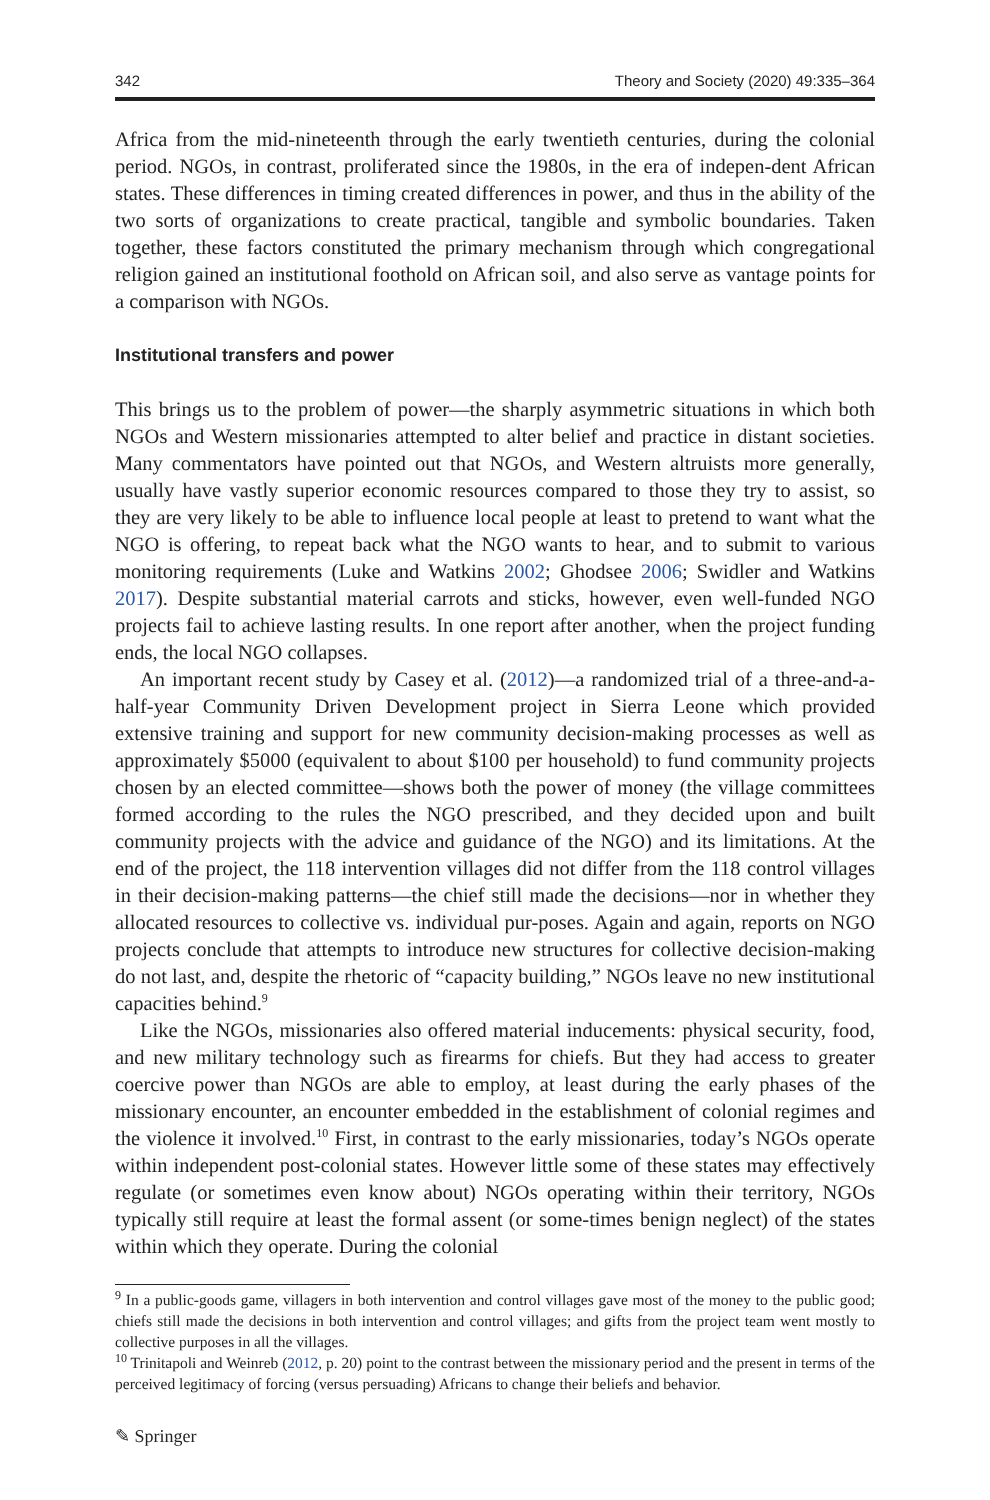342 Theory and Society (2020) 49:335–364
Africa from the mid-nineteenth through the early twentieth centuries, during the colonial period. NGOs, in contrast, proliferated since the 1980s, in the era of indepen-dent African states. These differences in timing created differences in power, and thus in the ability of the two sorts of organizations to create practical, tangible and symbolic boundaries. Taken together, these factors constituted the primary mechanism through which congregational religion gained an institutional foothold on African soil, and also serve as vantage points for a comparison with NGOs.
Institutional transfers and power
This brings us to the problem of power—the sharply asymmetric situations in which both NGOs and Western missionaries attempted to alter belief and practice in distant societies. Many commentators have pointed out that NGOs, and Western altruists more generally, usually have vastly superior economic resources compared to those they try to assist, so they are very likely to be able to influence local people at least to pretend to want what the NGO is offering, to repeat back what the NGO wants to hear, and to submit to various monitoring requirements (Luke and Watkins 2002; Ghodsee 2006; Swidler and Watkins 2017). Despite substantial material carrots and sticks, however, even well-funded NGO projects fail to achieve lasting results. In one report after another, when the project funding ends, the local NGO collapses.
An important recent study by Casey et al. (2012)—a randomized trial of a three-and-a-half-year Community Driven Development project in Sierra Leone which provided extensive training and support for new community decision-making processes as well as approximately $5000 (equivalent to about $100 per household) to fund community projects chosen by an elected committee—shows both the power of money (the village committees formed according to the rules the NGO prescribed, and they decided upon and built community projects with the advice and guidance of the NGO) and its limitations. At the end of the project, the 118 intervention villages did not differ from the 118 control villages in their decision-making patterns—the chief still made the decisions—nor in whether they allocated resources to collective vs. individual pur-poses. Again and again, reports on NGO projects conclude that attempts to introduce new structures for collective decision-making do not last, and, despite the rhetoric of “capacity building,” NGOs leave no new institutional capacities behind.<sup>9</sup>
Like the NGOs, missionaries also offered material inducements: physical security, food, and new military technology such as firearms for chiefs. But they had access to greater coercive power than NGOs are able to employ, at least during the early phases of the missionary encounter, an encounter embedded in the establishment of colonial regimes and the violence it involved.<sup>10</sup> First, in contrast to the early missionaries, today’s NGOs operate within independent post-colonial states. However little some of these states may effectively regulate (or sometimes even know about) NGOs operating within their territory, NGOs typically still require at least the formal assent (or some-times benign neglect) of the states within which they operate. During the colonial
<sup>9</sup> In a public-goods game, villagers in both intervention and control villages gave most of the money to the public good; chiefs still made the decisions in both intervention and control villages; and gifts from the project team went mostly to collective purposes in all the villages.
<sup>10</sup> Trinitapoli and Weinreb (2012, p. 20) point to the contrast between the missionary period and the present in terms of the perceived legitimacy of forcing (versus persuading) Africans to change their beliefs and behavior.
✎ Springer